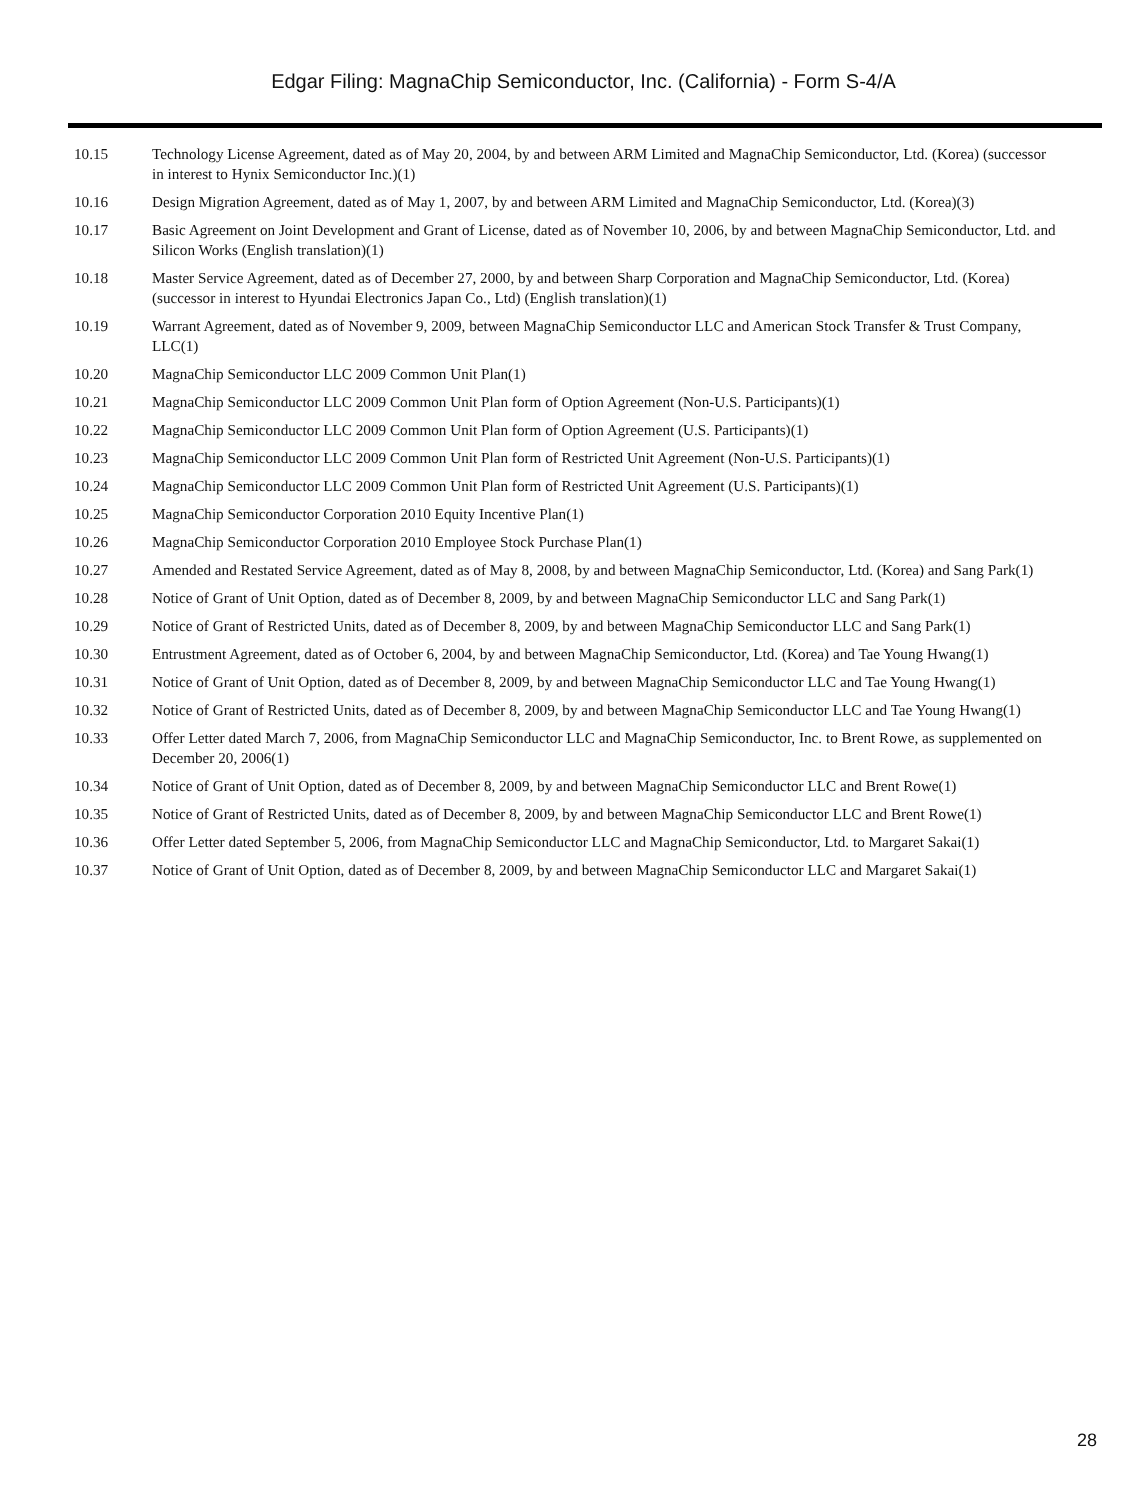Edgar Filing: MagnaChip Semiconductor, Inc. (California) - Form S-4/A
| 10.15 | Technology License Agreement, dated as of May 20, 2004, by and between ARM Limited and MagnaChip Semiconductor, Ltd. (Korea) (successor in interest to Hynix Semiconductor Inc.)(1) |
| 10.16 | Design Migration Agreement, dated as of May 1, 2007, by and between ARM Limited and MagnaChip Semiconductor, Ltd. (Korea)(3) |
| 10.17 | Basic Agreement on Joint Development and Grant of License, dated as of November 10, 2006, by and between MagnaChip Semiconductor, Ltd. and Silicon Works (English translation)(1) |
| 10.18 | Master Service Agreement, dated as of December 27, 2000, by and between Sharp Corporation and MagnaChip Semiconductor, Ltd. (Korea) (successor in interest to Hyundai Electronics Japan Co., Ltd) (English translation)(1) |
| 10.19 | Warrant Agreement, dated as of November 9, 2009, between MagnaChip Semiconductor LLC and American Stock Transfer & Trust Company, LLC(1) |
| 10.20 | MagnaChip Semiconductor LLC 2009 Common Unit Plan(1) |
| 10.21 | MagnaChip Semiconductor LLC 2009 Common Unit Plan form of Option Agreement (Non-U.S. Participants)(1) |
| 10.22 | MagnaChip Semiconductor LLC 2009 Common Unit Plan form of Option Agreement (U.S. Participants)(1) |
| 10.23 | MagnaChip Semiconductor LLC 2009 Common Unit Plan form of Restricted Unit Agreement (Non-U.S. Participants)(1) |
| 10.24 | MagnaChip Semiconductor LLC 2009 Common Unit Plan form of Restricted Unit Agreement (U.S. Participants)(1) |
| 10.25 | MagnaChip Semiconductor Corporation 2010 Equity Incentive Plan(1) |
| 10.26 | MagnaChip Semiconductor Corporation 2010 Employee Stock Purchase Plan(1) |
| 10.27 | Amended and Restated Service Agreement, dated as of May 8, 2008, by and between MagnaChip Semiconductor, Ltd. (Korea) and Sang Park(1) |
| 10.28 | Notice of Grant of Unit Option, dated as of December 8, 2009, by and between MagnaChip Semiconductor LLC and Sang Park(1) |
| 10.29 | Notice of Grant of Restricted Units, dated as of December 8, 2009, by and between MagnaChip Semiconductor LLC and Sang Park(1) |
| 10.30 | Entrustment Agreement, dated as of October 6, 2004, by and between MagnaChip Semiconductor, Ltd. (Korea) and Tae Young Hwang(1) |
| 10.31 | Notice of Grant of Unit Option, dated as of December 8, 2009, by and between MagnaChip Semiconductor LLC and Tae Young Hwang(1) |
| 10.32 | Notice of Grant of Restricted Units, dated as of December 8, 2009, by and between MagnaChip Semiconductor LLC and Tae Young Hwang(1) |
| 10.33 | Offer Letter dated March 7, 2006, from MagnaChip Semiconductor LLC and MagnaChip Semiconductor, Inc. to Brent Rowe, as supplemented on December 20, 2006(1) |
| 10.34 | Notice of Grant of Unit Option, dated as of December 8, 2009, by and between MagnaChip Semiconductor LLC and Brent Rowe(1) |
| 10.35 | Notice of Grant of Restricted Units, dated as of December 8, 2009, by and between MagnaChip Semiconductor LLC and Brent Rowe(1) |
| 10.36 | Offer Letter dated September 5, 2006, from MagnaChip Semiconductor LLC and MagnaChip Semiconductor, Ltd. to Margaret Sakai(1) |
| 10.37 | Notice of Grant of Unit Option, dated as of December 8, 2009, by and between MagnaChip Semiconductor LLC and Margaret Sakai(1) |
28